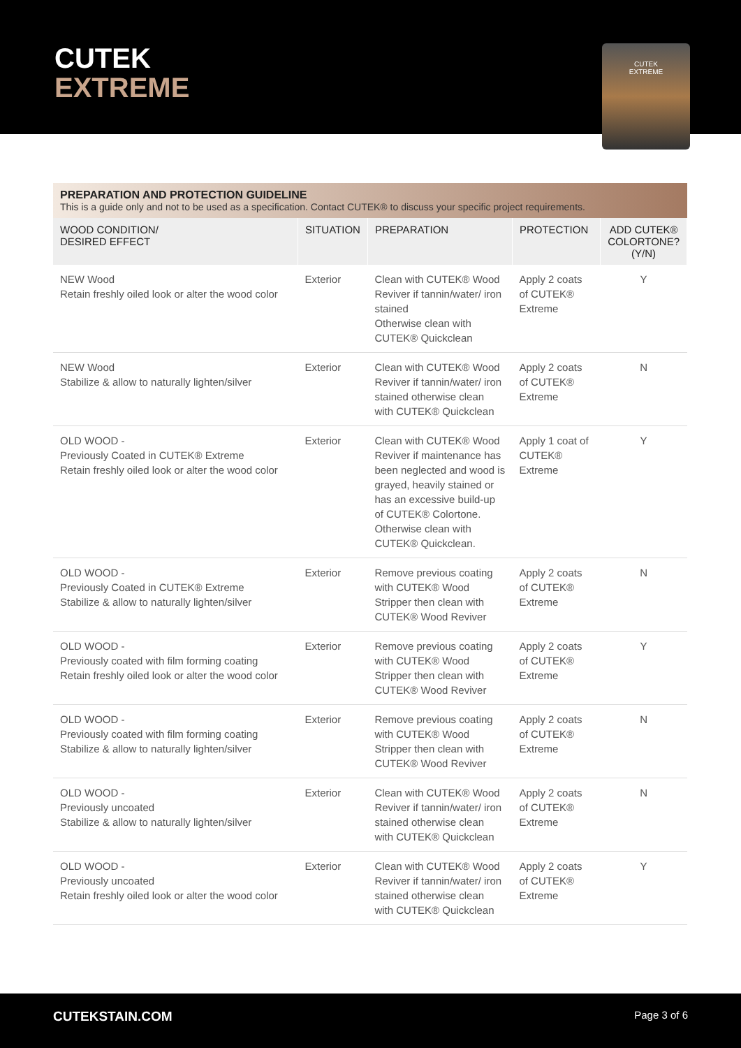CUTEK
EXTREME
CUTEK
EXTREME
PREPARATION AND PROTECTION GUIDELINE
This is a guide only and not to be used as a specification. Contact CUTEK® to discuss your specific project requirements.
| WOOD CONDITION/ DESIRED EFFECT | SITUATION | PREPARATION | PROTECTION | ADD CUTEK® COLORTONE? (Y/N) |
| --- | --- | --- | --- | --- |
| NEW Wood Retain freshly oiled look or alter the wood color | Exterior | Clean with CUTEK® Wood Reviver if tannin/water/ iron stained Otherwise clean with CUTEK® Quickclean | Apply 2 coats of CUTEK® Extreme | Y |
| NEW Wood Stabilize & allow to naturally lighten/silver | Exterior | Clean with CUTEK® Wood Reviver if tannin/water/ iron stained otherwise clean with CUTEK® Quickclean | Apply 2 coats of CUTEK® Extreme | N |
| OLD WOOD - Previously Coated in CUTEK® Extreme Retain freshly oiled look or alter the wood color | Exterior | Clean with CUTEK® Wood Reviver if maintenance has been neglected and wood is grayed, heavily stained or has an excessive build-up of CUTEK® Colortone. Otherwise clean with CUTEK® Quickclean. | Apply 1 coat of CUTEK® Extreme | Y |
| OLD WOOD - Previously Coated in CUTEK® Extreme Stabilize & allow to naturally lighten/silver | Exterior | Remove previous coating with CUTEK® Wood Stripper then clean with CUTEK® Wood Reviver | Apply 2 coats of CUTEK® Extreme | N |
| OLD WOOD - Previously coated with film forming coating Retain freshly oiled look or alter the wood color | Exterior | Remove previous coating with CUTEK® Wood Stripper then clean with CUTEK® Wood Reviver | Apply 2 coats of CUTEK® Extreme | Y |
| OLD WOOD - Previously coated with film forming coating Stabilize & allow to naturally lighten/silver | Exterior | Remove previous coating with CUTEK® Wood Stripper then clean with CUTEK® Wood Reviver | Apply 2 coats of CUTEK® Extreme | N |
| OLD WOOD - Previously uncoated Stabilize & allow to naturally lighten/silver | Exterior | Clean with CUTEK® Wood Reviver if tannin/water/ iron stained otherwise clean with CUTEK® Quickclean | Apply 2 coats of CUTEK® Extreme | N |
| OLD WOOD - Previously uncoated Retain freshly oiled look or alter the wood color | Exterior | Clean with CUTEK® Wood Reviver if tannin/water/ iron stained otherwise clean with CUTEK® Quickclean | Apply 2 coats of CUTEK® Extreme | Y |
CUTEKSTAIN.COM Page 3 of 6